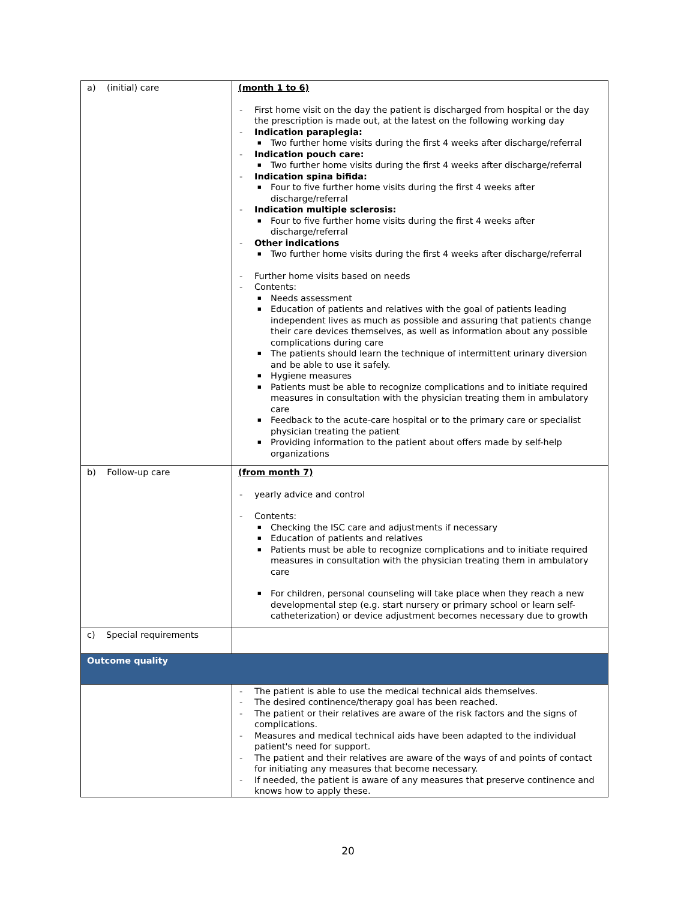| a) (initial) care | (month 1 to 6) First home visit on the day the patient is discharged from hospital or the day the prescription is made out, at the latest on the following working day Indication paraplegia: Two further home visits during the first 4 weeks after discharge/referral Indication pouch care: Two further home visits during the first 4 weeks after discharge/referral Indication spina bifida: Four to five further home visits during the first 4 weeks after discharge/referral Indication multiple sclerosis: Four to five further home visits during the first 4 weeks after discharge/referral Other indications Two further home visits during the first 4 weeks after discharge/referral Further home visits based on needs Contents: Needs assessment Education of patients and relatives with the goal of patients leading independent lives as much as possible and assuring that patients change their care devices themselves, as well as information about any possible complications during care The patients should learn the technique of intermittent urinary diversion and be able to use it safely. Hygiene measures Patients must be able to recognize complications and to initiate required measures in consultation with the physician treating them in ambulatory care Feedback to the acute-care hospital or to the primary care or specialist physician treating the patient Providing information to the patient about offers made by self-help organizations |
| b) Follow-up care | (from month 7) yearly advice and control Contents: Checking the ISC care and adjustments if necessary Education of patients and relatives Patients must be able to recognize complications and to initiate required measures in consultation with the physician treating them in ambulatory care For children, personal counseling will take place when they reach a new developmental step (e.g. start nursery or primary school or learn self-catheterization) or device adjustment becomes necessary due to growth |
| c) Special requirements | |
| Outcome quality | |
| | The patient is able to use the medical technical aids themselves. The desired continence/therapy goal has been reached. The patient or their relatives are aware of the risk factors and the signs of complications. Measures and medical technical aids have been adapted to the individual patient's need for support. The patient and their relatives are aware of the ways of and points of contact for initiating any measures that become necessary. If needed, the patient is aware of any measures that preserve continence and knows how to apply these. |
20